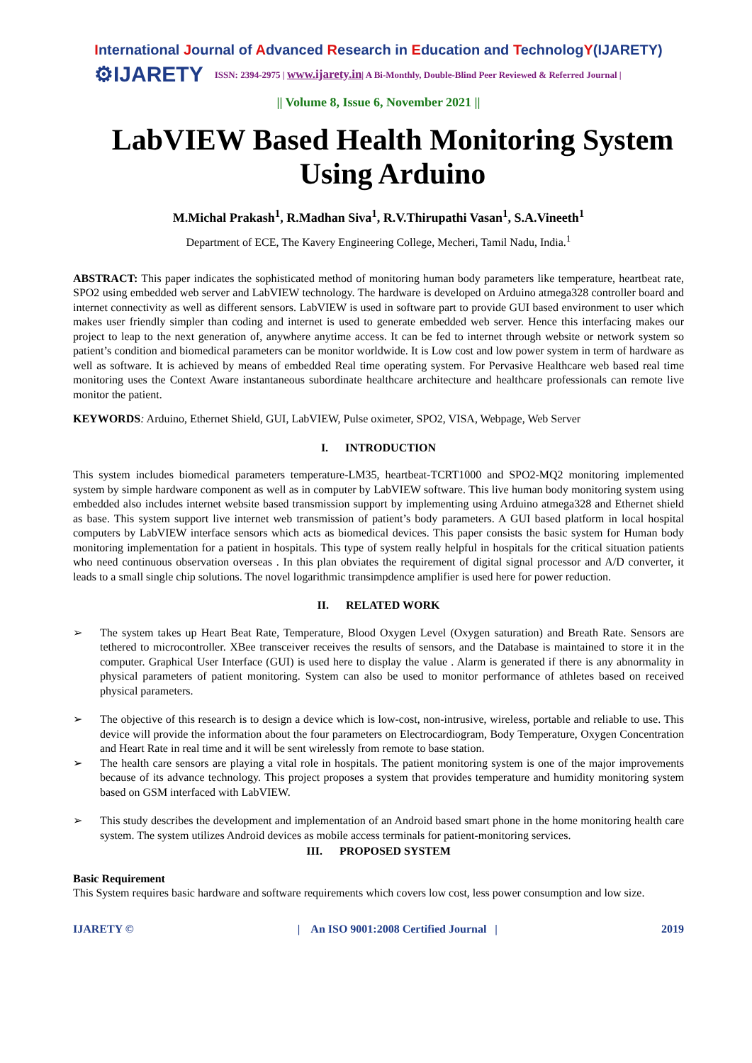International Journal of Advanced Research in Education and TechnologY(IJARETY)
⚙IJARETY
ISSN: 2394-2975 | www.ijarety.in| A Bi-Monthly, Double-Blind Peer Reviewed & Referred Journal |
|| Volume 8, Issue 6, November 2021 ||
LabVIEW Based Health Monitoring System Using Arduino
M.Michal Prakash<sup>1</sup>, R.Madhan Siva<sup>1</sup>, R.V.Thirupathi Vasan<sup>1</sup>, S.A.Vineeth<sup>1</sup>
Department of ECE, The Kavery Engineering College, Mecheri, Tamil Nadu, India.<sup>1</sup>
ABSTRACT: This paper indicates the sophisticated method of monitoring human body parameters like temperature, heartbeat rate, SPO2 using embedded web server and LabVIEW technology. The hardware is developed on Arduino atmega328 controller board and internet connectivity as well as different sensors. LabVIEW is used in software part to provide GUI based environment to user which makes user friendly simpler than coding and internet is used to generate embedded web server. Hence this interfacing makes our project to leap to the next generation of, anywhere anytime access. It can be fed to internet through website or network system so patient’s condition and biomedical parameters can be monitor worldwide. It is Low cost and low power system in term of hardware as well as software. It is achieved by means of embedded Real time operating system. For Pervasive Healthcare web based real time monitoring uses the Context Aware instantaneous subordinate healthcare architecture and healthcare professionals can remote live monitor the patient.
KEYWORDS: Arduino, Ethernet Shield, GUI, LabVIEW, Pulse oximeter, SPO2, VISA, Webpage, Web Server
I. INTRODUCTION
This system includes biomedical parameters temperature-LM35, heartbeat-TCRT1000 and SPO2-MQ2 monitoring implemented system by simple hardware component as well as in computer by LabVIEW software. This live human body monitoring system using embedded also includes internet website based transmission support by implementing using Arduino atmega328 and Ethernet shield as base. This system support live internet web transmission of patient’s body parameters. A GUI based platform in local hospital computers by LabVIEW interface sensors which acts as biomedical devices. This paper consists the basic system for Human body monitoring implementation for a patient in hospitals. This type of system really helpful in hospitals for the critical situation patients who need continuous observation overseas . In this plan obviates the requirement of digital signal processor and A/D converter, it leads to a small single chip solutions. The novel logarithmic transimpdence amplifier is used here for power reduction.
II. RELATED WORK
➢ The system takes up Heart Beat Rate, Temperature, Blood Oxygen Level (Oxygen saturation) and Breath Rate. Sensors are tethered to microcontroller. XBee transceiver receives the results of sensors, and the Database is maintained to store it in the computer. Graphical User Interface (GUI) is used here to display the value . Alarm is generated if there is any abnormality in physical parameters of patient monitoring. System can also be used to monitor performance of athletes based on received physical parameters.
➢ The objective of this research is to design a device which is low-cost, non-intrusive, wireless, portable and reliable to use. This device will provide the information about the four parameters on Electrocardiogram, Body Temperature, Oxygen Concentration and Heart Rate in real time and it will be sent wirelessly from remote to base station.
➢ The health care sensors are playing a vital role in hospitals. The patient monitoring system is one of the major improvements because of its advance technology. This project proposes a system that provides temperature and humidity monitoring system based on GSM interfaced with LabVIEW.
➢ This study describes the development and implementation of an Android based smart phone in the home monitoring health care system. The system utilizes Android devices as mobile access terminals for patient-monitoring services.
III. PROPOSED SYSTEM
Basic Requirement
This System requires basic hardware and software requirements which covers low cost, less power consumption and low size.
IJARETY © | An ISO 9001:2008 Certified Journal | 2019